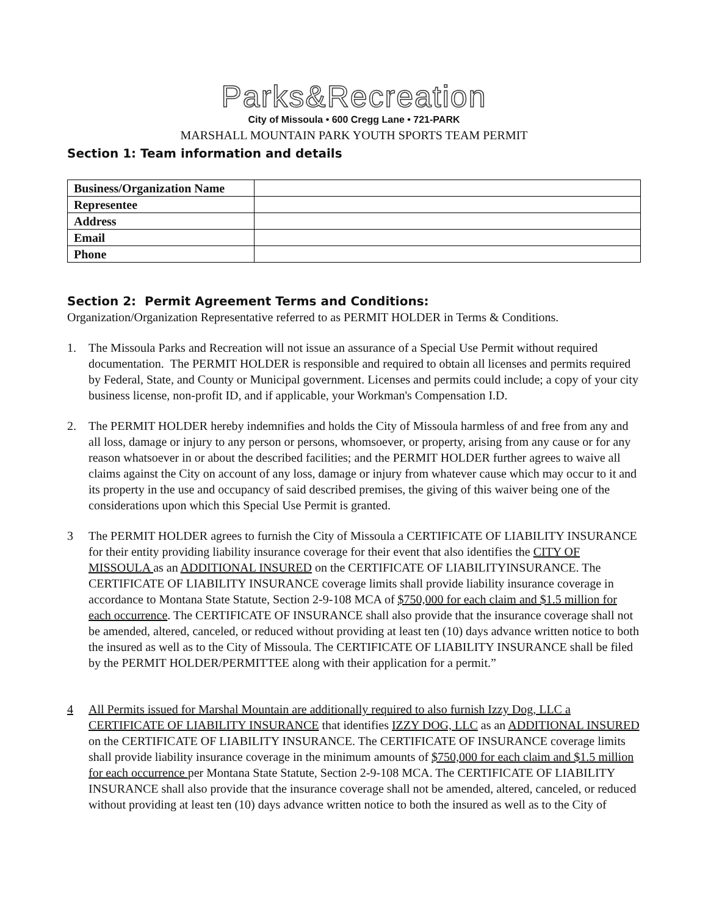Parks&Recreation
City of Missoula • 600 Cregg Lane • 721-PARK
MARSHALL MOUNTAIN PARK YOUTH SPORTS TEAM PERMIT
Section 1: Team information and details
| Business/Organization Name | |
| Representee | |
| Address | |
| Email | |
| Phone | |
Section 2: Permit Agreement Terms and Conditions:
Organization/Organization Representative referred to as PERMIT HOLDER in Terms & Conditions.
1. The Missoula Parks and Recreation will not issue an assurance of a Special Use Permit without required documentation. The PERMIT HOLDER is responsible and required to obtain all licenses and permits required by Federal, State, and County or Municipal government. Licenses and permits could include; a copy of your city business license, non-profit ID, and if applicable, your Workman's Compensation I.D.
2. The PERMIT HOLDER hereby indemnifies and holds the City of Missoula harmless of and free from any and all loss, damage or injury to any person or persons, whomsoever, or property, arising from any cause or for any reason whatsoever in or about the described facilities; and the PERMIT HOLDER further agrees to waive all claims against the City on account of any loss, damage or injury from whatever cause which may occur to it and its property in the use and occupancy of said described premises, the giving of this waiver being one of the considerations upon which this Special Use Permit is granted.
3 The PERMIT HOLDER agrees to furnish the City of Missoula a CERTIFICATE OF LIABILITY INSURANCE for their entity providing liability insurance coverage for their event that also identifies the CITY OF MISSOULA as an ADDITIONAL INSURED on the CERTIFICATE OF LIABILITYINSURANCE. The CERTIFICATE OF LIABILITY INSURANCE coverage limits shall provide liability insurance coverage in accordance to Montana State Statute, Section 2-9-108 MCA of $750,000 for each claim and $1.5 million for each occurrence. The CERTIFICATE OF INSURANCE shall also provide that the insurance coverage shall not be amended, altered, canceled, or reduced without providing at least ten (10) days advance written notice to both the insured as well as to the City of Missoula. The CERTIFICATE OF LIABILITY INSURANCE shall be filed by the PERMIT HOLDER/PERMITTEE along with their application for a permit.”
4 All Permits issued for Marshal Mountain are additionally required to also furnish Izzy Dog, LLC a CERTIFICATE OF LIABILITY INSURANCE that identifies IZZY DOG, LLC as an ADDITIONAL INSURED on the CERTIFICATE OF LIABILITY INSURANCE. The CERTIFICATE OF INSURANCE coverage limits shall provide liability insurance coverage in the minimum amounts of $750,000 for each claim and $1.5 million for each occurrence per Montana State Statute, Section 2-9-108 MCA. The CERTIFICATE OF LIABILITY INSURANCE shall also provide that the insurance coverage shall not be amended, altered, canceled, or reduced without providing at least ten (10) days advance written notice to both the insured as well as to the City of